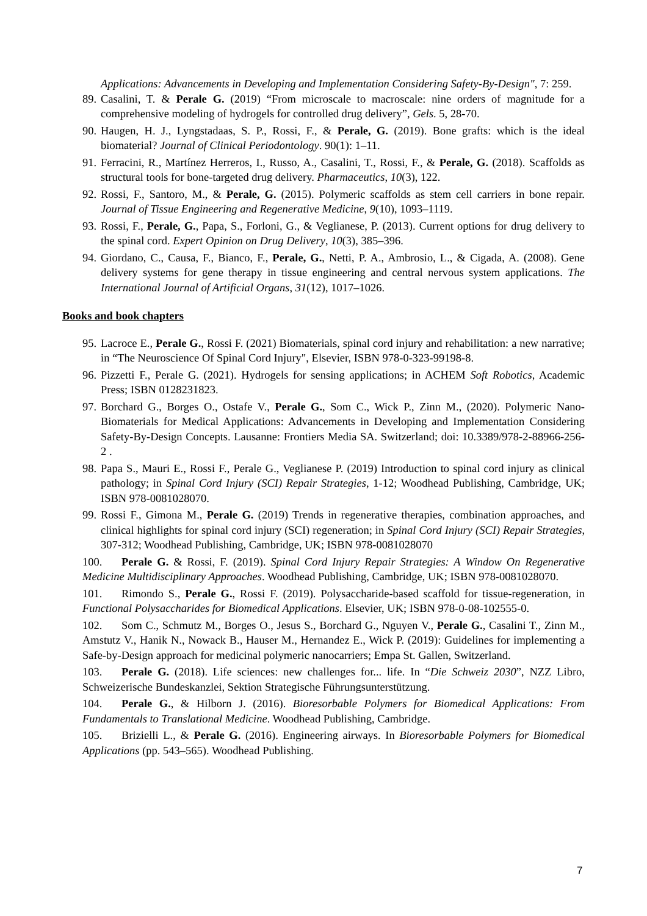Applications: Advancements in Developing and Implementation Considering Safety-By-Design", 7: 259.
89. Casalini, T. & Perale G. (2019) “From microscale to macroscale: nine orders of magnitude for a comprehensive modeling of hydrogels for controlled drug delivery”, Gels. 5, 28-70.
90. Haugen, H. J., Lyngstadaas, S. P., Rossi, F., & Perale, G. (2019). Bone grafts: which is the ideal biomaterial? Journal of Clinical Periodontology. 90(1): 1–11.
91. Ferracini, R., Martínez Herreros, I., Russo, A., Casalini, T., Rossi, F., & Perale, G. (2018). Scaffolds as structural tools for bone-targeted drug delivery. Pharmaceutics, 10(3), 122.
92. Rossi, F., Santoro, M., & Perale, G. (2015). Polymeric scaffolds as stem cell carriers in bone repair. Journal of Tissue Engineering and Regenerative Medicine, 9(10), 1093–1119.
93. Rossi, F., Perale, G., Papa, S., Forloni, G., & Veglianese, P. (2013). Current options for drug delivery to the spinal cord. Expert Opinion on Drug Delivery, 10(3), 385–396.
94. Giordano, C., Causa, F., Bianco, F., Perale, G., Netti, P. A., Ambrosio, L., & Cigada, A. (2008). Gene delivery systems for gene therapy in tissue engineering and central nervous system applications. The International Journal of Artificial Organs, 31(12), 1017–1026.
Books and book chapters
95. Lacroce E., Perale G., Rossi F. (2021) Biomaterials, spinal cord injury and rehabilitation: a new narrative; in “The Neuroscience Of Spinal Cord Injury", Elsevier, ISBN 978-0-323-99198-8.
96. Pizzetti F., Perale G. (2021). Hydrogels for sensing applications; in ACHEM Soft Robotics, Academic Press; ISBN 0128231823.
97. Borchard G., Borges O., Ostafe V., Perale G., Som C., Wick P., Zinn M., (2020). Polymeric Nano-Biomaterials for Medical Applications: Advancements in Developing and Implementation Considering Safety-By-Design Concepts. Lausanne: Frontiers Media SA. Switzerland; doi: 10.3389/978-2-88966-256-2 .
98. Papa S., Mauri E., Rossi F., Perale G., Veglianese P. (2019) Introduction to spinal cord injury as clinical pathology; in Spinal Cord Injury (SCI) Repair Strategies, 1-12; Woodhead Publishing, Cambridge, UK; ISBN 978-0081028070.
99. Rossi F., Gimona M., Perale G. (2019) Trends in regenerative therapies, combination approaches, and clinical highlights for spinal cord injury (SCI) regeneration; in Spinal Cord Injury (SCI) Repair Strategies, 307-312; Woodhead Publishing, Cambridge, UK; ISBN 978-0081028070
100. Perale G. & Rossi, F. (2019). Spinal Cord Injury Repair Strategies: A Window On Regenerative Medicine Multidisciplinary Approaches. Woodhead Publishing, Cambridge, UK; ISBN 978-0081028070.
101. Rimondo S., Perale G., Rossi F. (2019). Polysaccharide-based scaffold for tissue-regeneration, in Functional Polysaccharides for Biomedical Applications. Elsevier, UK; ISBN 978-0-08-102555-0.
102. Som C., Schmutz M., Borges O., Jesus S., Borchard G., Nguyen V., Perale G., Casalini T., Zinn M., Amstutz V., Hanik N., Nowack B., Hauser M., Hernandez E., Wick P. (2019): Guidelines for implementing a Safe-by-Design approach for medicinal polymeric nanocarriers; Empa St. Gallen, Switzerland.
103. Perale G. (2018). Life sciences: new challenges for... life. In “Die Schweiz 2030”, NZZ Libro, Schweizerische Bundeskanzlei, Sektion Strategische Führungsunterstützung.
104. Perale G., & Hilborn J. (2016). Bioresorbable Polymers for Biomedical Applications: From Fundamentals to Translational Medicine. Woodhead Publishing, Cambridge.
105. Brizielli L., & Perale G. (2016). Engineering airways. In Bioresorbable Polymers for Biomedical Applications (pp. 543–565). Woodhead Publishing.
7